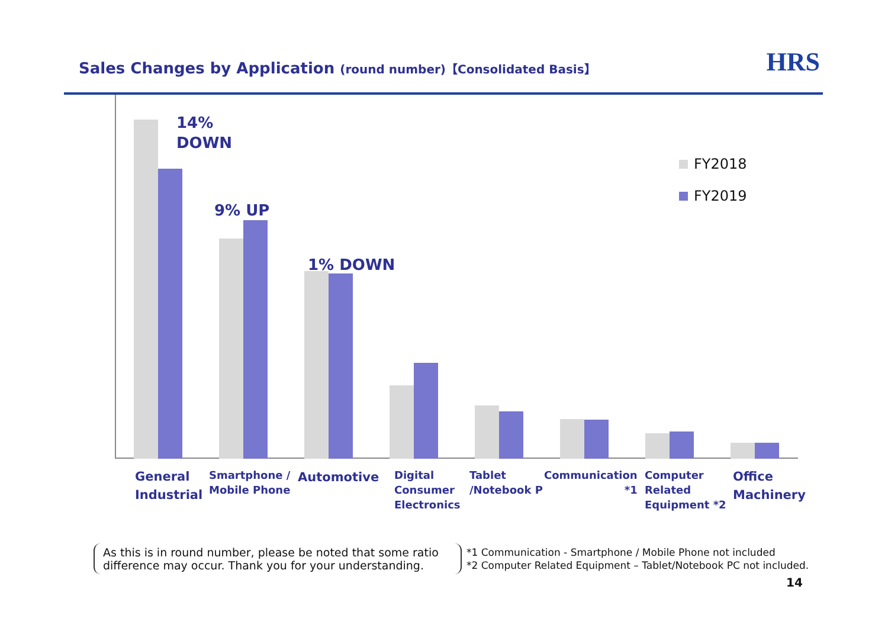Sales Changes by Application (round number)【Consolidated Basis】
HRS
14%
DOWN
9% UP
1% DOWN
FY2018
FY2019
General
Industrial
Smartphone /
Mobile Phone
Automotive
Digital
Consumer
Electronics
Tablet
/Notebook P
Communication
*1
Computer
Related
Equipment *2
Office
Machinery
As this is in round number, please be noted that some ratio difference may occur. Thank you for your understanding.
*1 Communication - Smartphone / Mobile Phone not included
*2 Computer Related Equipment – Tablet/Notebook PC not included.
14